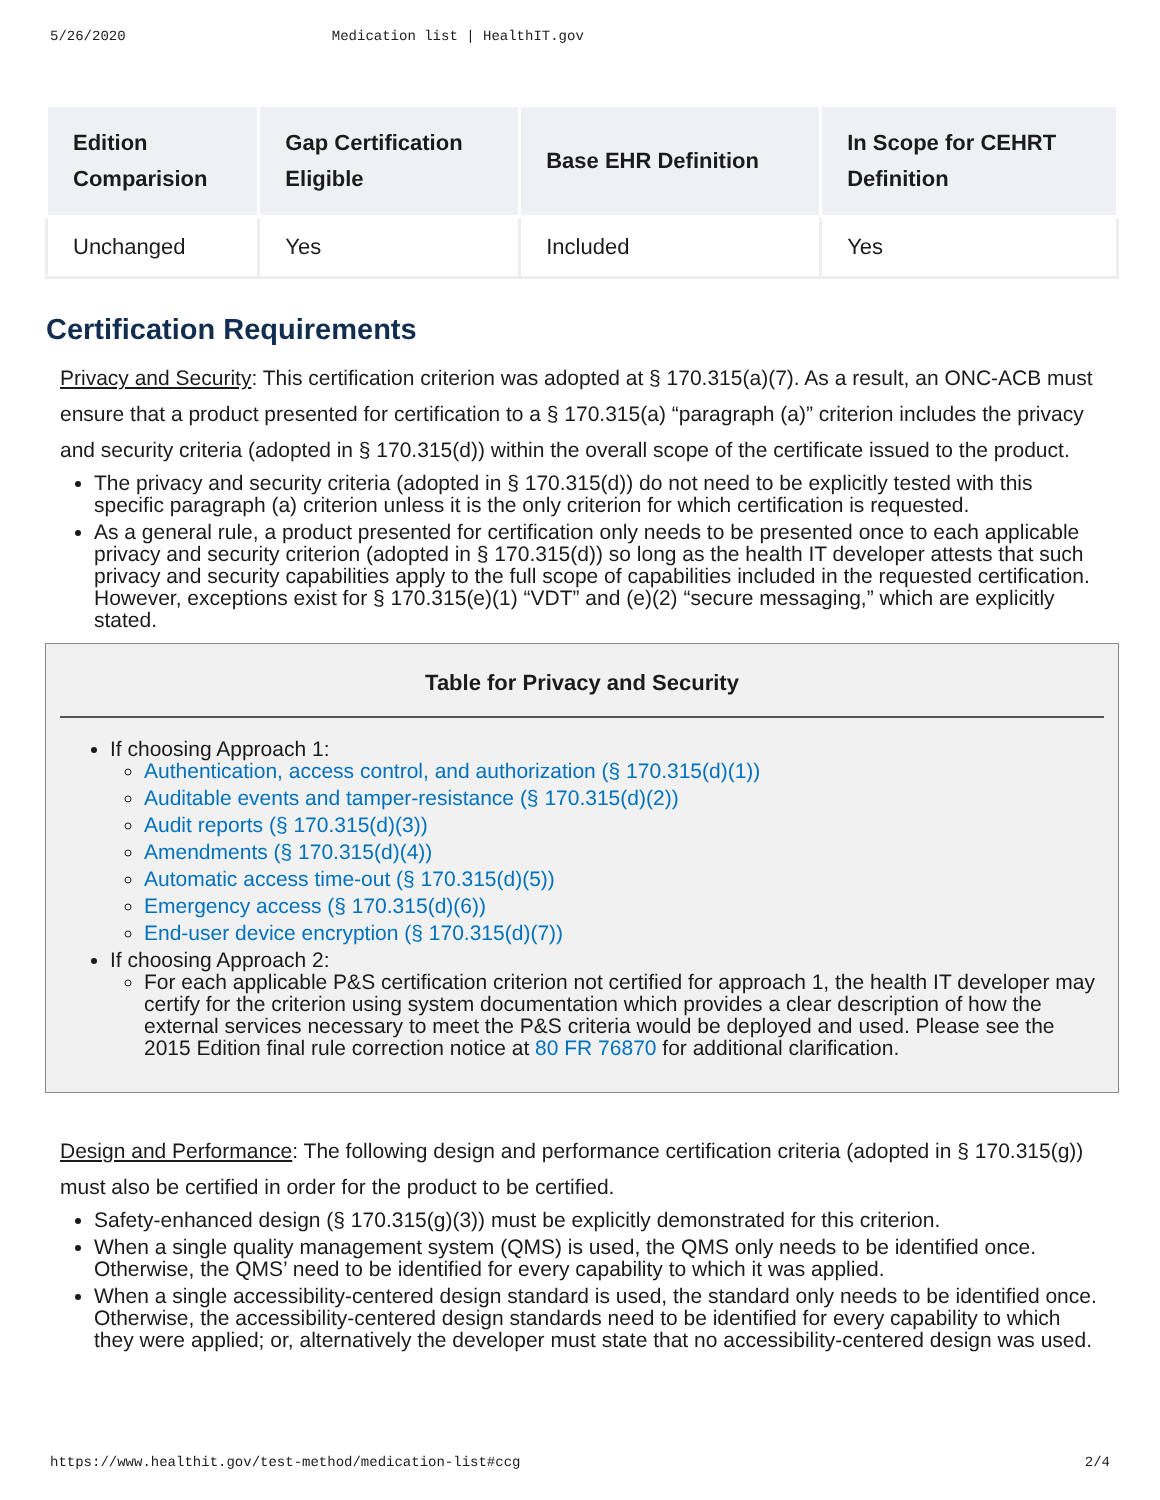5/26/2020 Medication list | HealthIT.gov
| Edition Comparision | Gap Certification Eligible | Base EHR Definition | In Scope for CEHRT Definition |
| --- | --- | --- | --- |
| Unchanged | Yes | Included | Yes |
Certification Requirements
Privacy and Security: This certification criterion was adopted at § 170.315(a)(7). As a result, an ONC-ACB must ensure that a product presented for certification to a § 170.315(a) “paragraph (a)” criterion includes the privacy and security criteria (adopted in § 170.315(d)) within the overall scope of the certificate issued to the product.
The privacy and security criteria (adopted in § 170.315(d)) do not need to be explicitly tested with this specific paragraph (a) criterion unless it is the only criterion for which certification is requested.
As a general rule, a product presented for certification only needs to be presented once to each applicable privacy and security criterion (adopted in § 170.315(d)) so long as the health IT developer attests that such privacy and security capabilities apply to the full scope of capabilities included in the requested certification. However, exceptions exist for § 170.315(e)(1) “VDT” and (e)(2) “secure messaging,” which are explicitly stated.
Table for Privacy and Security
If choosing Approach 1:
Authentication, access control, and authorization (§ 170.315(d)(1))
Auditable events and tamper-resistance (§ 170.315(d)(2))
Audit reports (§ 170.315(d)(3))
Amendments (§ 170.315(d)(4))
Automatic access time-out (§ 170.315(d)(5))
Emergency access (§ 170.315(d)(6))
End-user device encryption (§ 170.315(d)(7))
If choosing Approach 2:
For each applicable P&S certification criterion not certified for approach 1, the health IT developer may certify for the criterion using system documentation which provides a clear description of how the external services necessary to meet the P&S criteria would be deployed and used. Please see the 2015 Edition final rule correction notice at 80 FR 76870 for additional clarification.
Design and Performance: The following design and performance certification criteria (adopted in § 170.315(g)) must also be certified in order for the product to be certified.
Safety-enhanced design (§ 170.315(g)(3)) must be explicitly demonstrated for this criterion.
When a single quality management system (QMS) is used, the QMS only needs to be identified once. Otherwise, the QMS’ need to be identified for every capability to which it was applied.
When a single accessibility-centered design standard is used, the standard only needs to be identified once. Otherwise, the accessibility-centered design standards need to be identified for every capability to which they were applied; or, alternatively the developer must state that no accessibility-centered design was used.
https://www.healthit.gov/test-method/medication-list#ccg 2/4